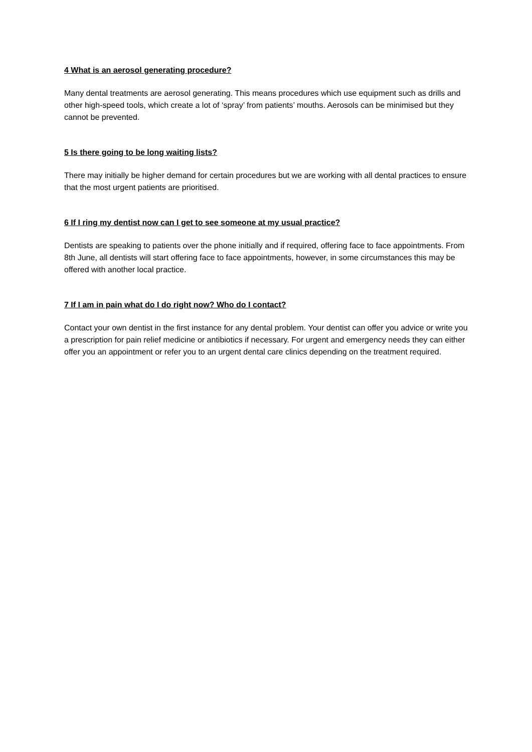4 What is an aerosol generating procedure?
Many dental treatments are aerosol generating. This means procedures which use equipment such as drills and other high-speed tools, which create a lot of ‘spray’ from patients’ mouths. Aerosols can be minimised but they cannot be prevented.
5 Is there going to be long waiting lists?
There may initially be higher demand for certain procedures but we are working with all dental practices to ensure that the most urgent patients are prioritised.
6 If I ring my dentist now can I get to see someone at my usual practice?
Dentists are speaking to patients over the phone initially and if required, offering face to face appointments. From 8th June, all dentists will start offering face to face appointments, however, in some circumstances this may be offered with another local practice.
7 If I am in pain what do I do right now? Who do I contact?
Contact your own dentist in the first instance for any dental problem. Your dentist can offer you advice or write you a prescription for pain relief medicine or antibiotics if necessary. For urgent and emergency needs they can either offer you an appointment or refer you to an urgent dental care clinics depending on the treatment required.